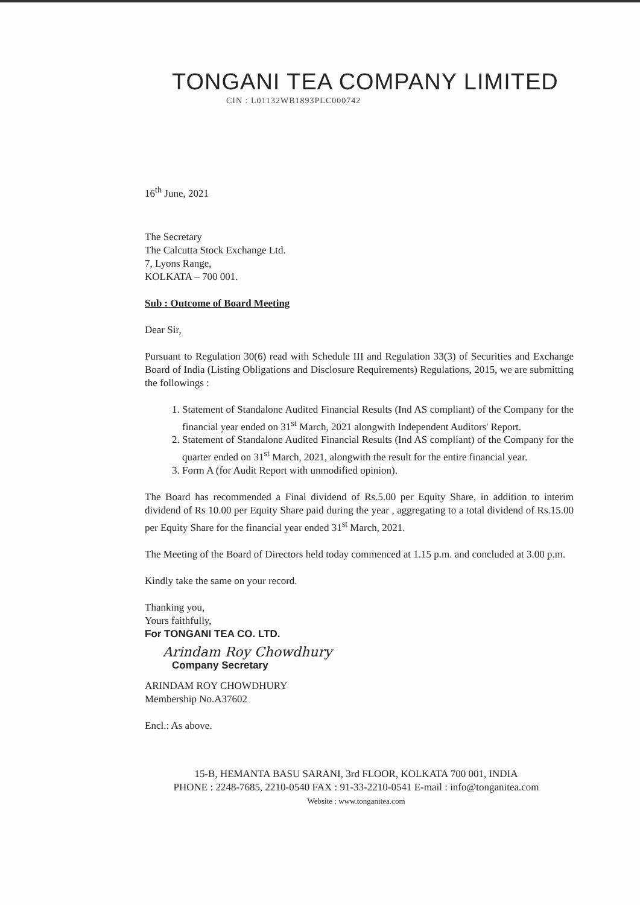TONGANI TEA COMPANY LIMITED
CIN : L01132WB1893PLC000742
16<sup>th</sup> June, 2021
The Secretary
The Calcutta Stock Exchange Ltd.
7, Lyons Range,
KOLKATA – 700 001.
Sub : Outcome of Board Meeting
Dear Sir,
Pursuant to Regulation 30(6) read with Schedule III and Regulation 33(3) of Securities and Exchange Board of India (Listing Obligations and Disclosure Requirements) Regulations, 2015, we are submitting the followings :
1. Statement of Standalone Audited Financial Results (Ind AS compliant) of the Company for the financial year ended on 31<sup>st</sup> March, 2021 alongwith Independent Auditors' Report.
2. Statement of Standalone Audited Financial Results (Ind AS compliant) of the Company for the quarter ended on 31<sup>st</sup> March, 2021, alongwith the result for the entire financial year.
3. Form A (for Audit Report with unmodified opinion).
The Board has recommended a Final dividend of Rs.5.00 per Equity Share, in addition to interim dividend of Rs 10.00 per Equity Share paid during the year , aggregating to a total dividend of Rs.15.00 per Equity Share for the financial year ended 31<sup>st</sup> March, 2021.
The Meeting of the Board of Directors held today commenced at 1.15 p.m. and concluded at 3.00 p.m.
Kindly take the same on your record.
Thanking you,
Yours faithfully,
For TONGANI TEA CO. LTD.
Arindam Roy Chowdhury
Company Secretary
ARINDAM ROY CHOWDHURY
Membership No.A37602
Encl.: As above.
15-B, HEMANTA BASU SARANI, 3rd FLOOR, KOLKATA 700 001, INDIA
PHONE : 2248-7685, 2210-0540 FAX : 91-33-2210-0541 E-mail : info@tonganitea.com
Website : www.tonganitea.com